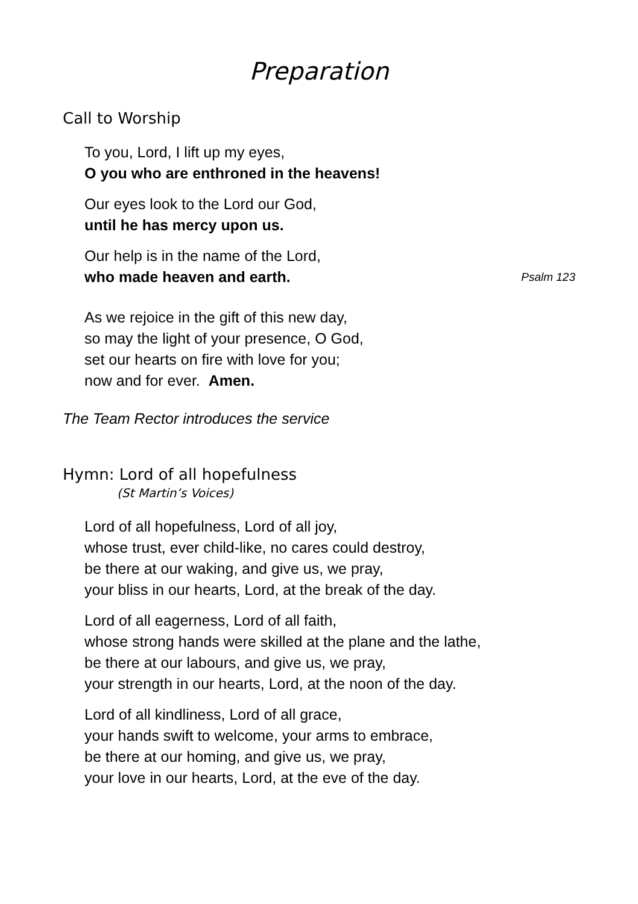Preparation
Call to Worship
To you, Lord, I lift up my eyes,
O you who are enthroned in the heavens!
Our eyes look to the Lord our God,
until he has mercy upon us.
Our help is in the name of the Lord,
who made heaven and earth. Psalm 123
As we rejoice in the gift of this new day,
so may the light of your presence, O God,
set our hearts on fire with love for you;
now and for ever. Amen.
The Team Rector introduces the service
Hymn: Lord of all hopefulness
(St Martin’s Voices)
Lord of all hopefulness, Lord of all joy,
whose trust, ever child-like, no cares could destroy,
be there at our waking, and give us, we pray,
your bliss in our hearts, Lord, at the break of the day.
Lord of all eagerness, Lord of all faith,
whose strong hands were skilled at the plane and the lathe,
be there at our labours, and give us, we pray,
your strength in our hearts, Lord, at the noon of the day.
Lord of all kindliness, Lord of all grace,
your hands swift to welcome, your arms to embrace,
be there at our homing, and give us, we pray,
your love in our hearts, Lord, at the eve of the day.